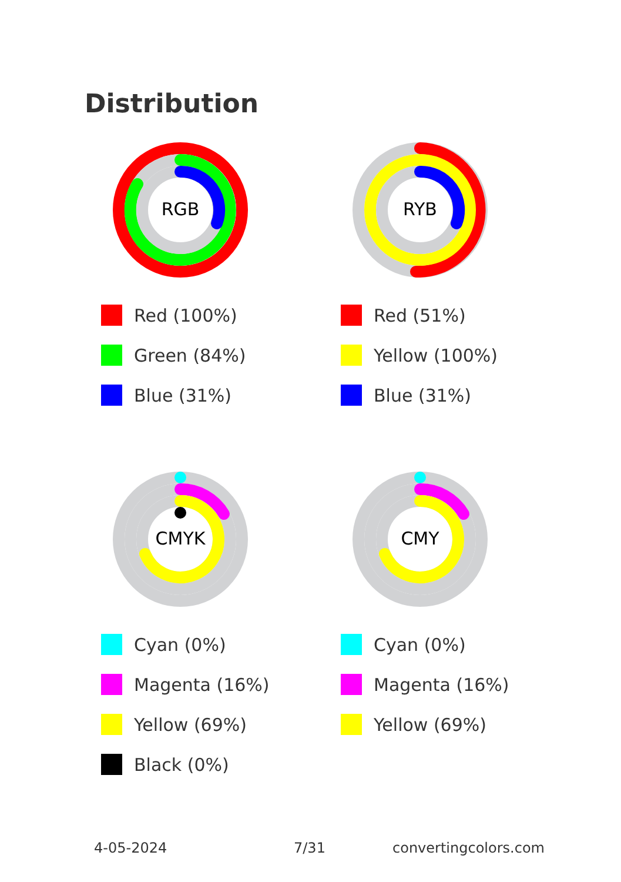Distribution
RGB
Red (100%)
Green (84%)
Blue (31%)
RYB
Red (51%)
Yellow (100%)
Blue (31%)
CMYK
Cyan (0%)
Magenta (16%)
Yellow (69%)
Black (0%)
CMY
Cyan (0%)
Magenta (16%)
Yellow (69%)
4-05-2024 7/31 convertingcolors.com